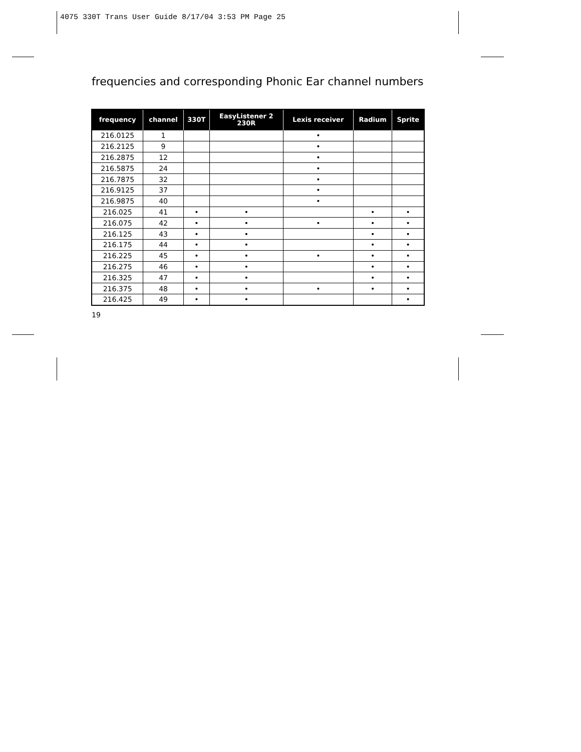4075 330T Trans User Guide 8/17/04 3:53 PM Page 25
frequencies and corresponding Phonic Ear channel numbers
| frequency | channel | 330T | EasyListener 2 230R | Lexis receiver | Radium | Sprite |
| --- | --- | --- | --- | --- | --- | --- |
| 216.0125 | 1 | | | • | | |
| 216.2125 | 9 | | | • | | |
| 216.2875 | 12 | | | • | | |
| 216.5875 | 24 | | | • | | |
| 216.7875 | 32 | | | • | | |
| 216.9125 | 37 | | | • | | |
| 216.9875 | 40 | | | • | | |
| 216.025 | 41 | • | • | | • | • |
| 216.075 | 42 | • | • | • | • | • |
| 216.125 | 43 | • | • | | • | • |
| 216.175 | 44 | • | • | | • | • |
| 216.225 | 45 | • | • | • | • | • |
| 216.275 | 46 | • | • | | • | • |
| 216.325 | 47 | • | • | | • | • |
| 216.375 | 48 | • | • | • | • | • |
| 216.425 | 49 | • | • | | | • |
19